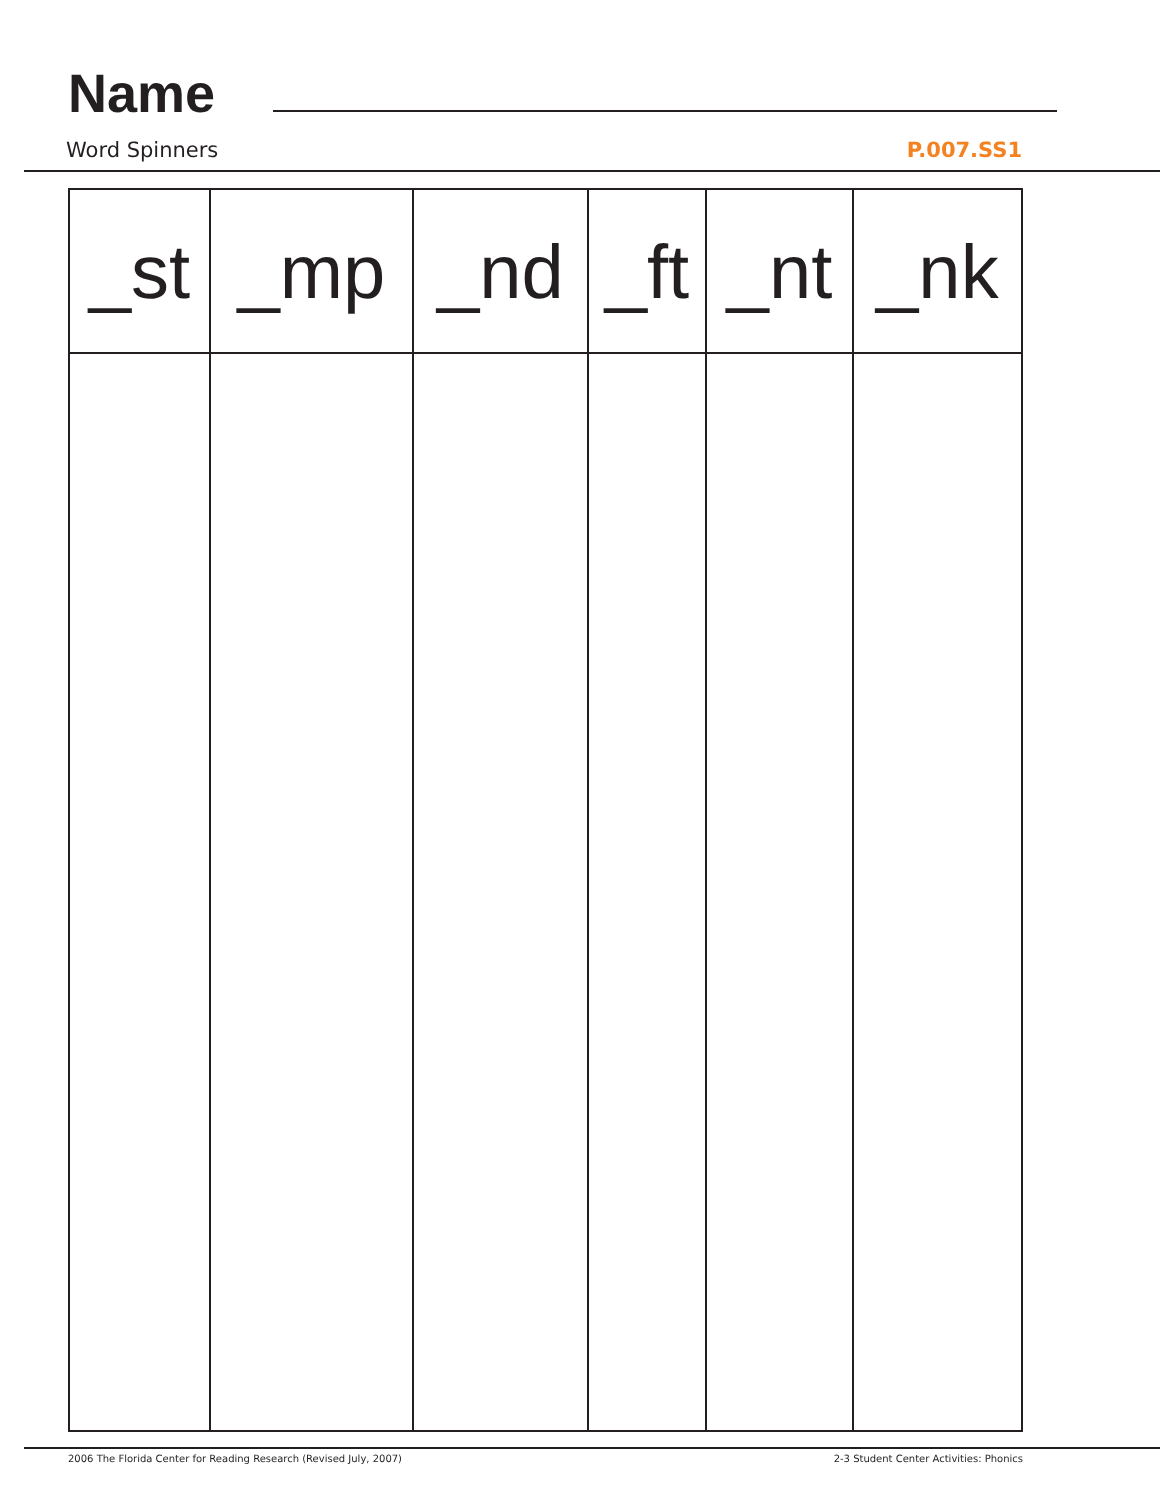Name
Word Spinners P.007.SS1
| _st | _mp | _nd | _ft | _nt | _nk |
| --- | --- | --- | --- | --- | --- |
2006 The Florida Center for Reading Research (Revised July, 2007) 2-3 Student Center Activities: Phonics